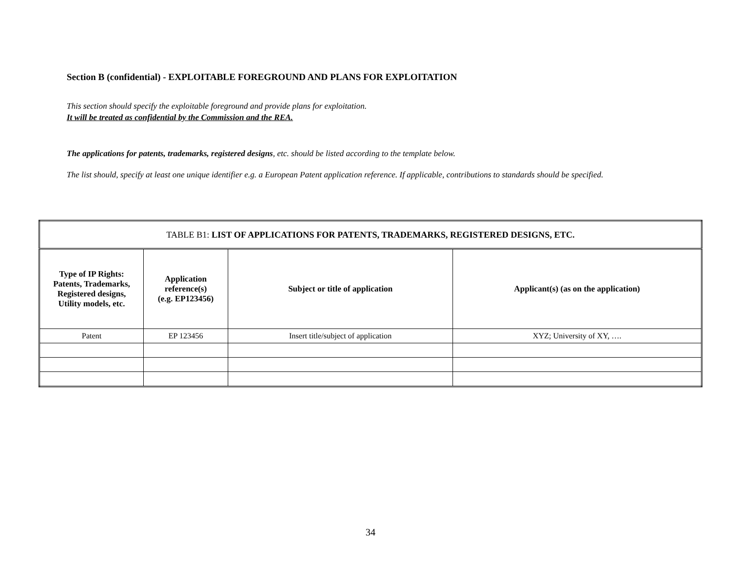Section B (confidential) - EXPLOITABLE FOREGROUND AND PLANS FOR EXPLOITATION
This section should specify the exploitable foreground and provide plans for exploitation.
It will be treated as confidential by the Commission and the REA.
The applications for patents, trademarks, registered designs, etc. should be listed according to the template below.
The list should, specify at least one unique identifier e.g. a European Patent application reference. If applicable, contributions to standards should be specified.
| TABLE B1: LIST OF APPLICATIONS FOR PATENTS, TRADEMARKS, REGISTERED DESIGNS, ETC. | | | |
| Type of IP Rights: Patents, Trademarks, Registered designs, Utility models, etc. | Application reference(s) (e.g. EP123456) | Subject or title of application | Applicant(s) (as on the application) |
| Patent | EP 123456 | Insert title/subject of application | XYZ; University of XY, …. |
34